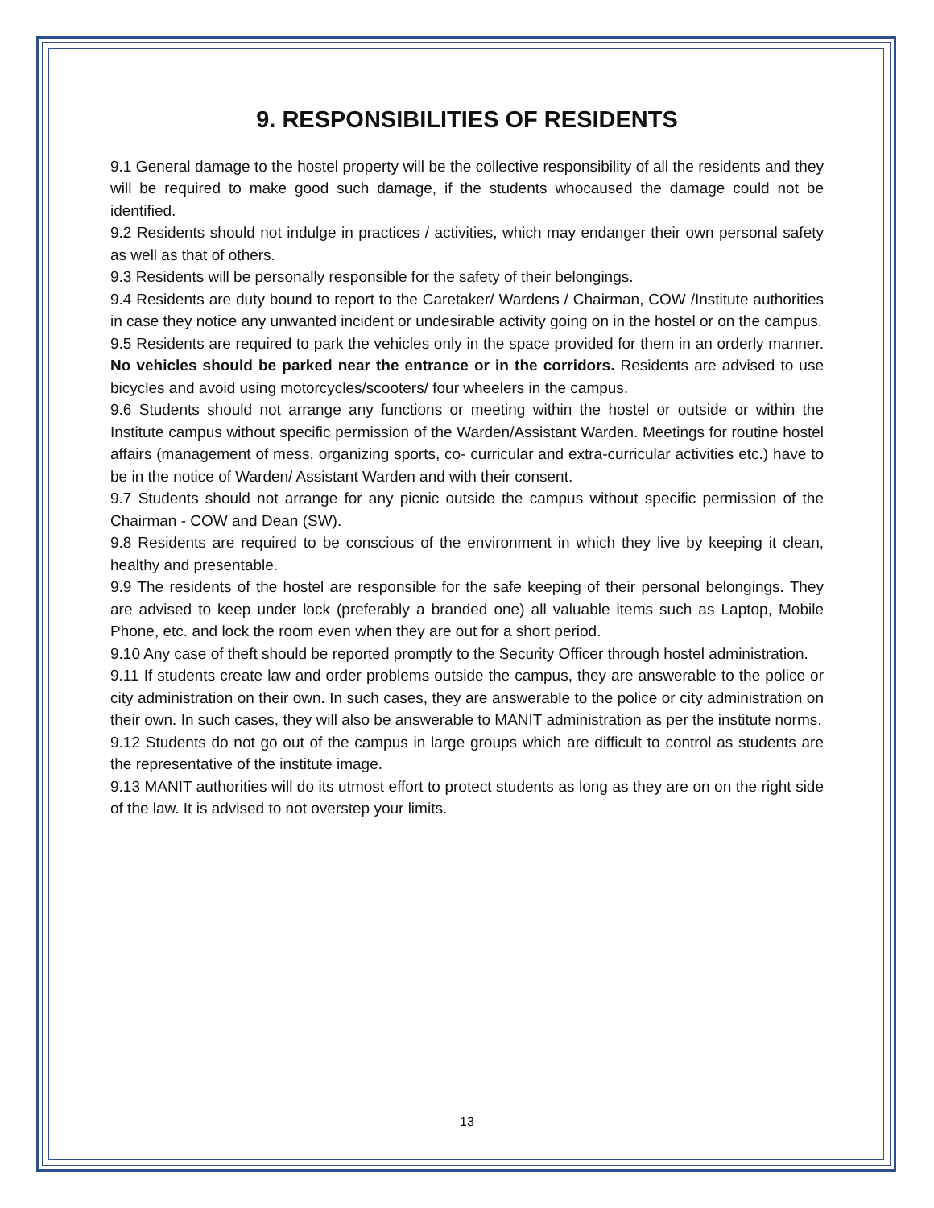9. RESPONSIBILITIES OF RESIDENTS
9.1 General damage to the hostel property will be the collective responsibility of all the residents and they will be required to make good such damage, if the students whocaused the damage could not be identified.
9.2 Residents should not indulge in practices / activities, which may endanger their own personal safety as well as that of others.
9.3 Residents will be personally responsible for the safety of their belongings.
9.4 Residents are duty bound to report to the Caretaker/ Wardens / Chairman, COW /Institute authorities in case they notice any unwanted incident or undesirable activity going on in the hostel or on the campus.
9.5 Residents are required to park the vehicles only in the space provided for them in an orderly manner. No vehicles should be parked near the entrance or in the corridors. Residents are advised to use bicycles and avoid using motorcycles/scooters/ four wheelers in the campus.
9.6 Students should not arrange any functions or meeting within the hostel or outside or within the Institute campus without specific permission of the Warden/Assistant Warden. Meetings for routine hostel affairs (management of mess, organizing sports, co- curricular and extra-curricular activities etc.) have to be in the notice of Warden/ Assistant Warden and with their consent.
9.7 Students should not arrange for any picnic outside the campus without specific permission of the Chairman - COW and Dean (SW).
9.8 Residents are required to be conscious of the environment in which they live by keeping it clean, healthy and presentable.
9.9 The residents of the hostel are responsible for the safe keeping of their personal belongings. They are advised to keep under lock (preferably a branded one) all valuable items such as Laptop, Mobile Phone, etc. and lock the room even when they are out for a short period.
9.10 Any case of theft should be reported promptly to the Security Officer through hostel administration.
9.11 If students create law and order problems outside the campus, they are answerable to the police or city administration on their own. In such cases, they are answerable to the police or city administration on their own. In such cases, they will also be answerable to MANIT administration as per the institute norms.
9.12 Students do not go out of the campus in large groups which are difficult to control as students are the representative of the institute image.
9.13 MANIT authorities will do its utmost effort to protect students as long as they are on on the right side of the law. It is advised to not overstep your limits.
13